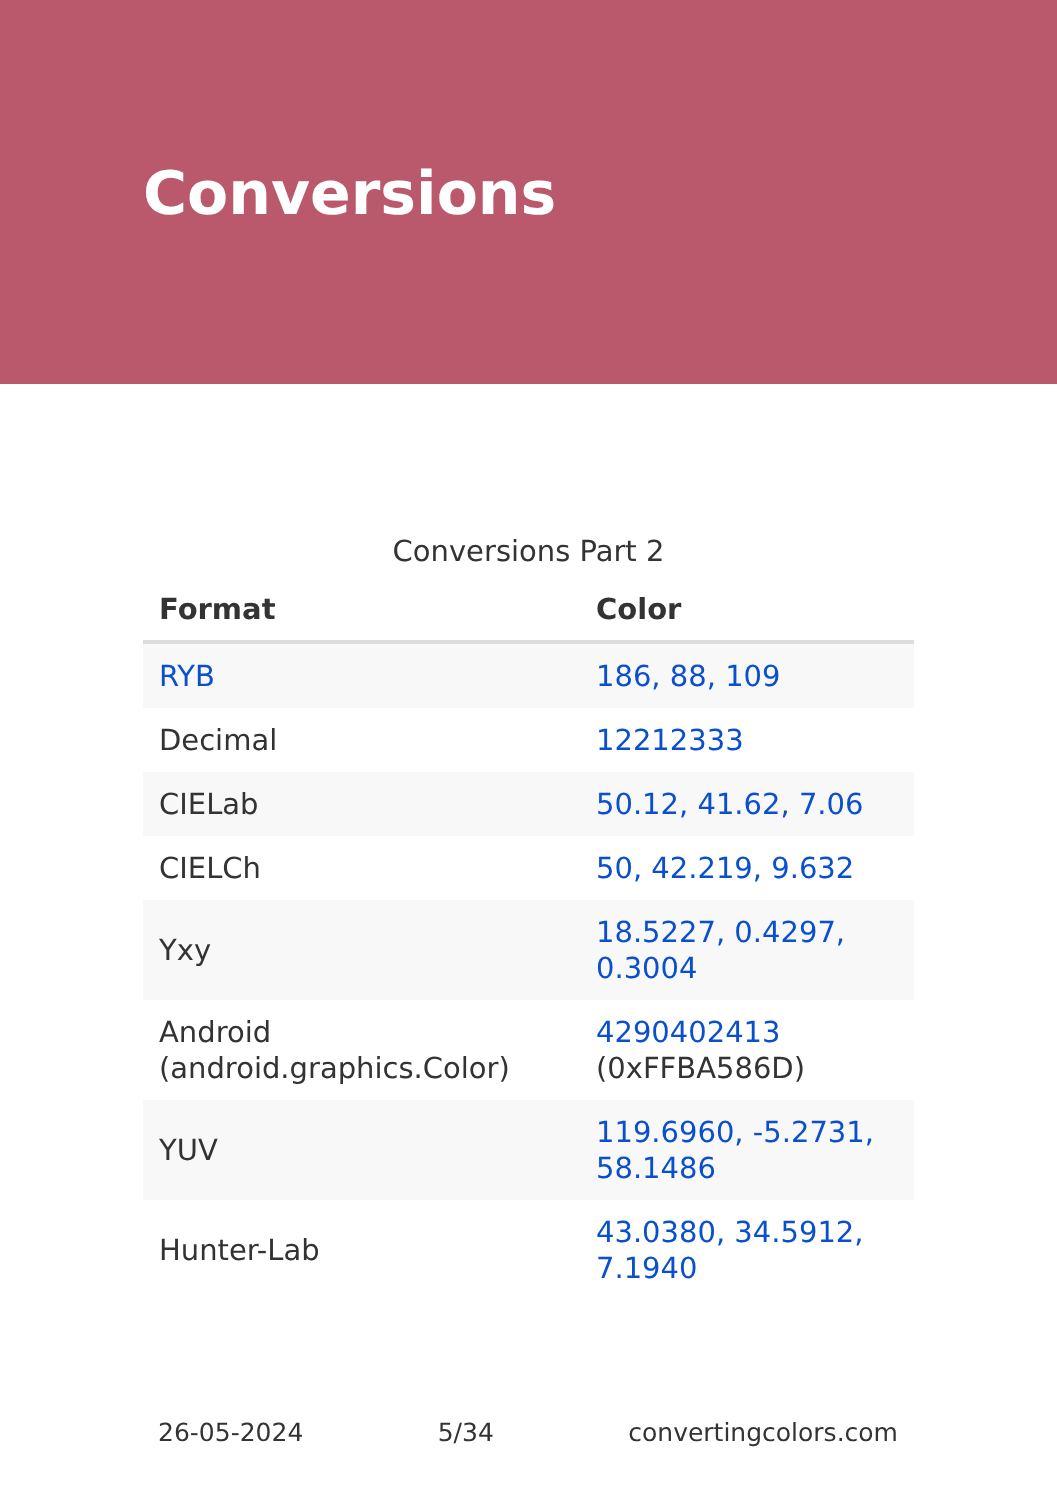Conversions
Conversions Part 2
| Format | Color |
| --- | --- |
| RYB | 186, 88, 109 |
| Decimal | 12212333 |
| CIELab | 50.12, 41.62, 7.06 |
| CIELCh | 50, 42.219, 9.632 |
| Yxy | 18.5227, 0.4297, 0.3004 |
| Android (android.graphics.Color) | 4290402413 (0xFFBA586D) |
| YUV | 119.6960, -5.2731, 58.1486 |
| Hunter-Lab | 43.0380, 34.5912, 7.1940 |
26-05-2024 5/34 convertingcolors.com